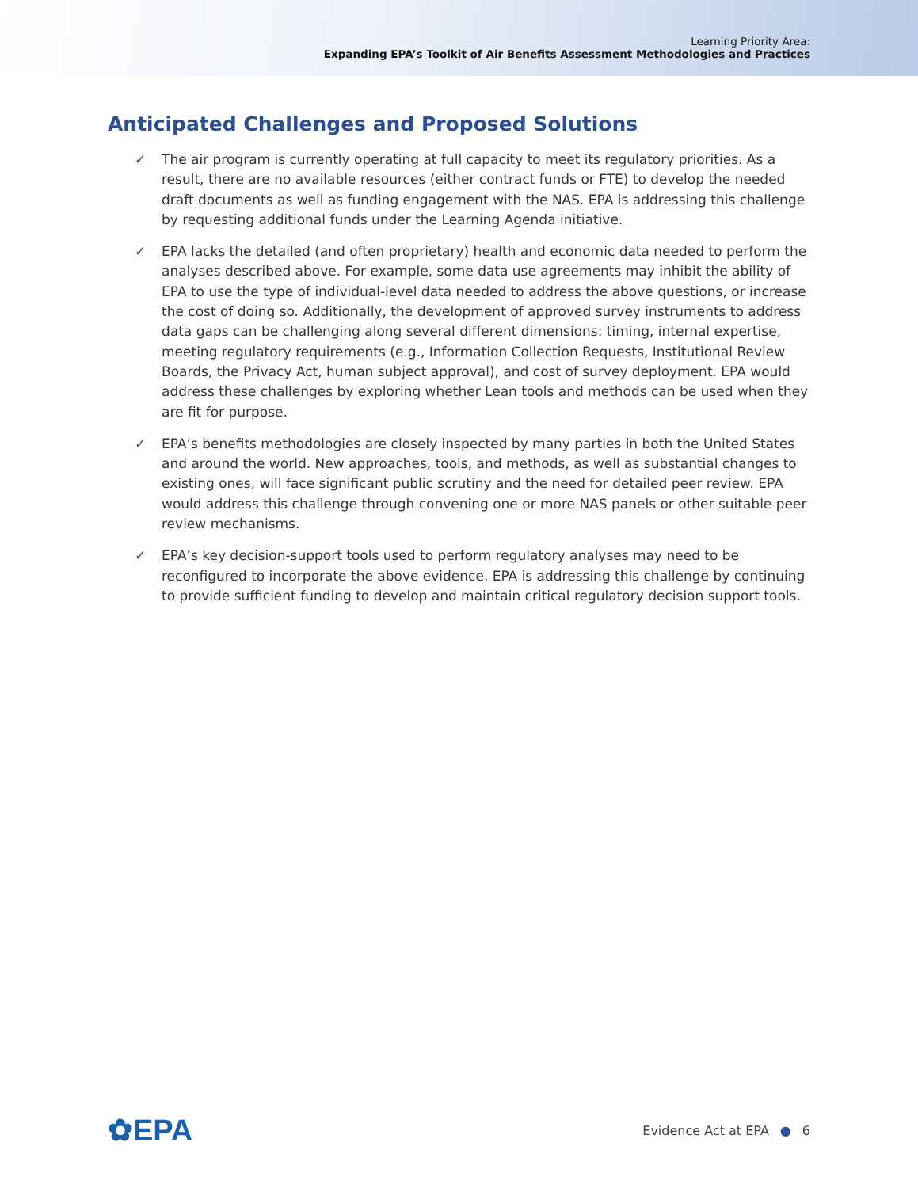Learning Priority Area:
Expanding EPA’s Toolkit of Air Benefits Assessment Methodologies and Practices
Anticipated Challenges and Proposed Solutions
✓ The air program is currently operating at full capacity to meet its regulatory priorities. As a result, there are no available resources (either contract funds or FTE) to develop the needed draft documents as well as funding engagement with the NAS. EPA is addressing this challenge by requesting additional funds under the Learning Agenda initiative.
✓ EPA lacks the detailed (and often proprietary) health and economic data needed to perform the analyses described above. For example, some data use agreements may inhibit the ability of EPA to use the type of individual-level data needed to address the above questions, or increase the cost of doing so. Additionally, the development of approved survey instruments to address data gaps can be challenging along several different dimensions: timing, internal expertise, meeting regulatory requirements (e.g., Information Collection Requests, Institutional Review Boards, the Privacy Act, human subject approval), and cost of survey deployment. EPA would address these challenges by exploring whether Lean tools and methods can be used when they are fit for purpose.
✓ EPA’s benefits methodologies are closely inspected by many parties in both the United States and around the world. New approaches, tools, and methods, as well as substantial changes to existing ones, will face significant public scrutiny and the need for detailed peer review. EPA would address this challenge through convening one or more NAS panels or other suitable peer review mechanisms.
✓ EPA’s key decision-support tools used to perform regulatory analyses may need to be reconfigured to incorporate the above evidence. EPA is addressing this challenge by continuing to provide sufficient funding to develop and maintain critical regulatory decision support tools.
✿EPA
Evidence Act at EPA ● 6